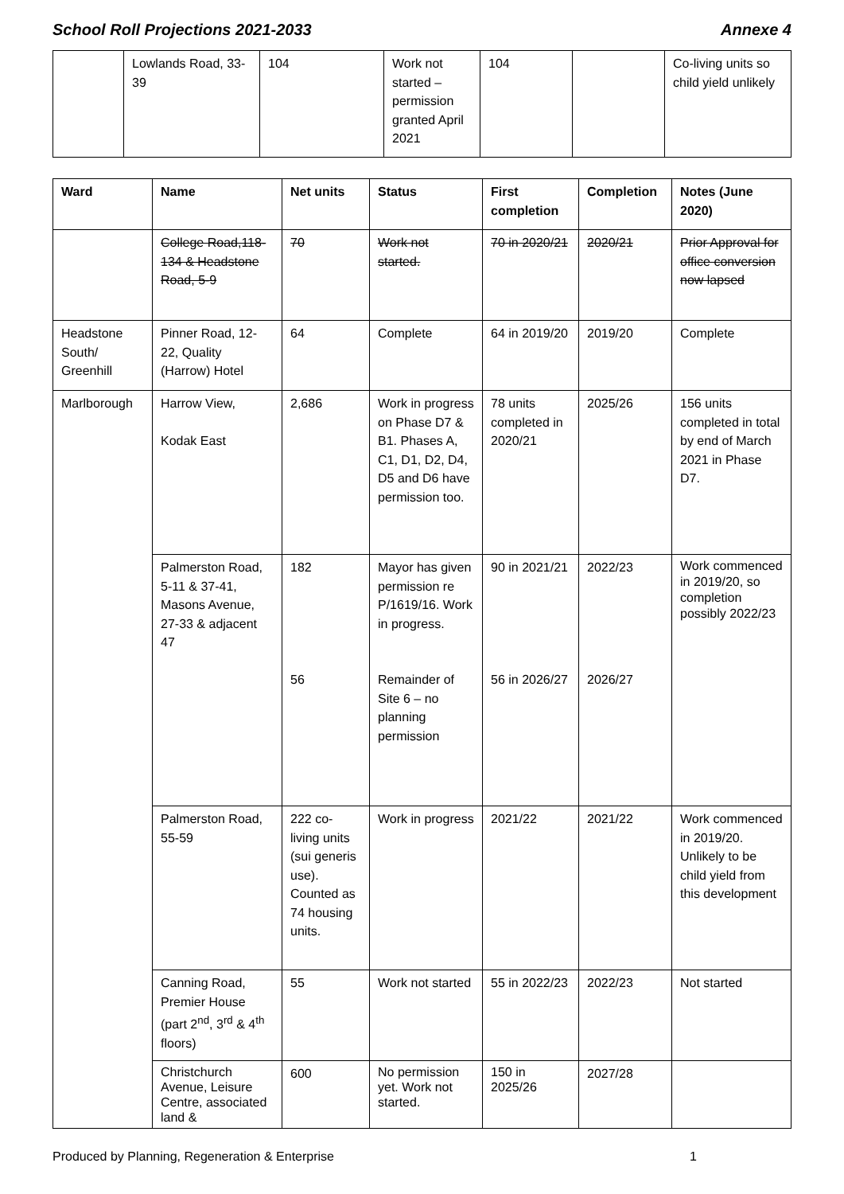School Roll Projections 2021-2033 Annexe 4
| | Lowlands Road, 33-39 | 104 | Work not started – permission granted April 2021 | 104 | | Co-living units so child yield unlikely |
| Ward | Name | Net units | Status | First completion | Completion | Notes (June 2020) |
| --- | --- | --- | --- | --- | --- | --- |
| | College Road,118-134 & Headstone Road, 5-9 | 70 | Work not started. | 70 in 2020/21 | 2020/21 | Prior Approval for office conversion now lapsed |
| Headstone South/ Greenhill | Pinner Road, 12-22, Quality (Harrow) Hotel | 64 | Complete | 64 in 2019/20 | 2019/20 | Complete |
| Marlborough | Harrow View, Kodak East | 2,686 | Work in progress on Phase D7 & B1. Phases A, C1, D1, D2, D4, D5 and D6 have permission too. | 78 units completed in 2020/21 | 2025/26 | 156 units completed in total by end of March 2021 in Phase D7. |
| | Palmerston Road, 5-11 & 37-41, Masons Avenue, 27-33 & adjacent 47 | 182 56 | Mayor has given permission re P/1619/16. Work in progress. Remainder of Site 6 – no planning permission | 90 in 2021/21 56 in 2026/27 | 2022/23 2026/27 | Work commenced in 2019/20, so completion possibly 2022/23 |
| | Palmerston Road, 55-59 | 222 co-living units (sui generis use). Counted as 74 housing units. | Work in progress | 2021/22 | 2021/22 | Work commenced in 2019/20. Unlikely to be child yield from this development |
| | Canning Road, Premier House (part 2<sup>nd</sup>, 3<sup>rd</sup> & 4<sup>th</sup> floors) | 55 | Work not started | 55 in 2022/23 | 2022/23 | Not started |
| | Christchurch Avenue, Leisure Centre, associated land & | 600 | No permission yet. Work not started. | 150 in 2025/26 | 2027/28 | |
Produced by Planning, Regeneration & Enterprise 1